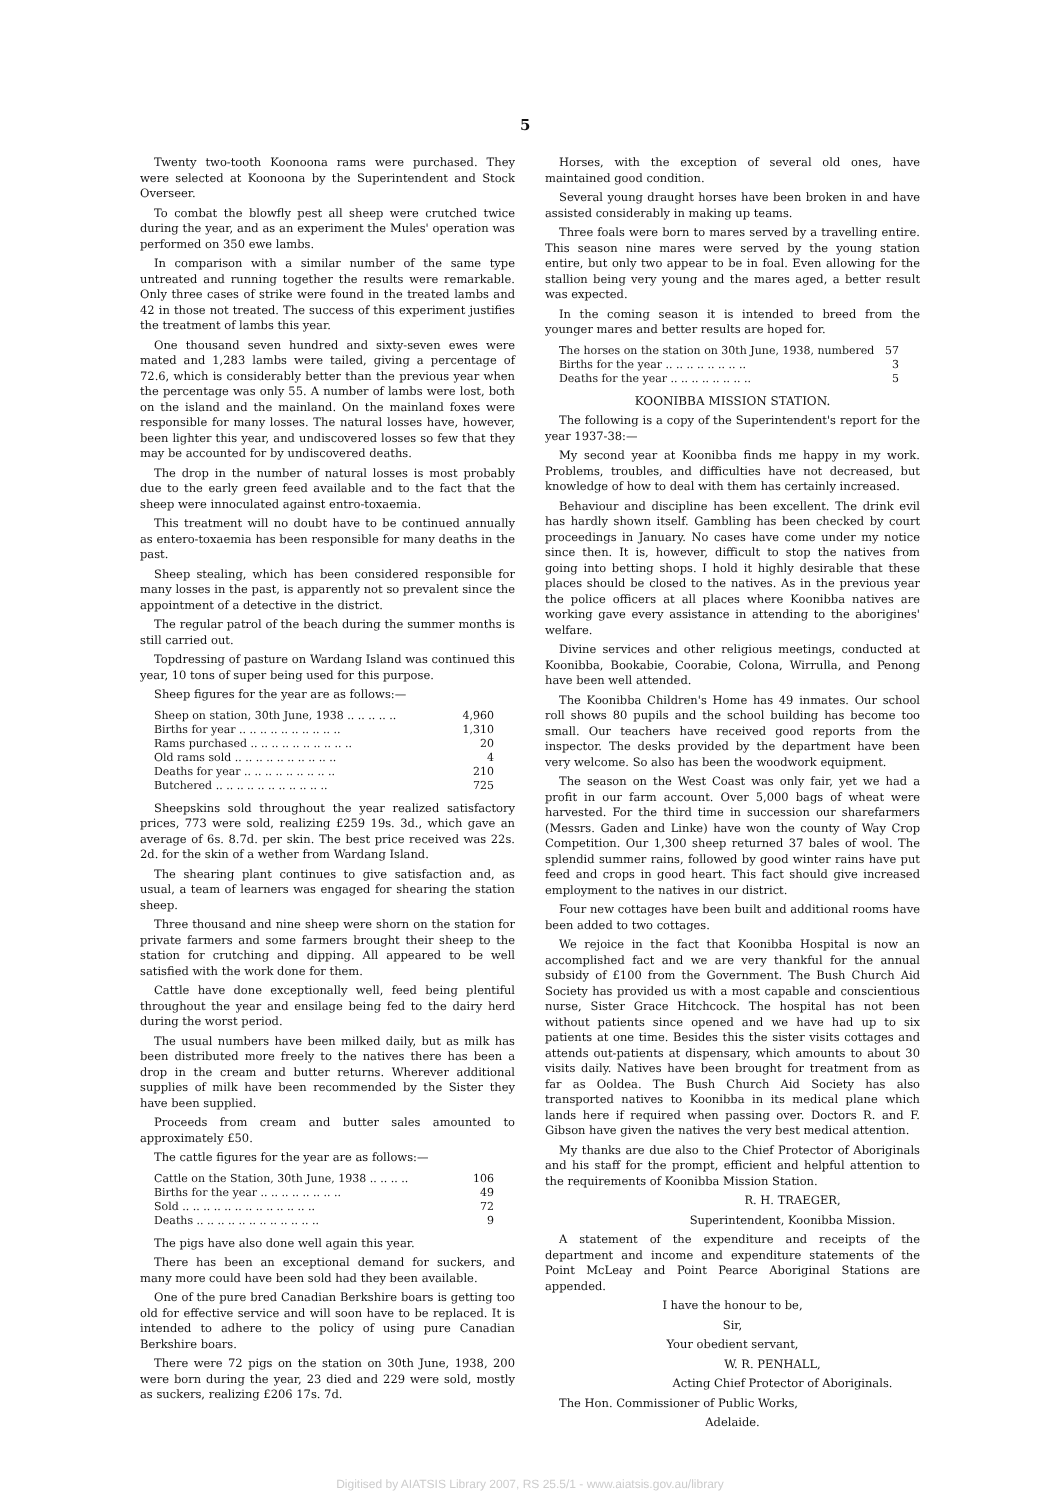5
Twenty two-tooth Koonoona rams were purchased. They were selected at Koonoona by the Superintendent and Stock Overseer.
To combat the blowfly pest all sheep were crutched twice during the year, and as an experiment the Mules' operation was performed on 350 ewe lambs.
In comparison with a similar number of the same type untreated and running together the results were remarkable. Only three cases of strike were found in the treated lambs and 42 in those not treated. The success of this experiment justifies the treatment of lambs this year.
One thousand seven hundred and sixty-seven ewes were mated and 1,283 lambs were tailed, giving a percentage of 72.6, which is considerably better than the previous year when the percentage was only 55. A number of lambs were lost, both on the island and the mainland. On the mainland foxes were responsible for many losses. The natural losses have, however, been lighter this year, and undiscovered losses so few that they may be accounted for by undiscovered deaths.
The drop in the number of natural losses is most probably due to the early green feed available and to the fact that the sheep were innoculated against entro-toxaemia.
This treatment will no doubt have to be continued annually as entero-toxaemia has been responsible for many deaths in the past.
Sheep stealing, which has been considered responsible for many losses in the past, is apparently not so prevalent since the appointment of a detective in the district.
The regular patrol of the beach during the summer months is still carried out.
Topdressing of pasture on Wardang Island was continued this year, 10 tons of super being used for this purpose.
Sheep figures for the year are as follows:—
| Sheep on station, 30th June, 1938 .. .. .. .. .. | 4,960 |
| Births for year .. .. .. .. .. .. .. .. .. .. | 1,310 |
| Rams purchased .. .. .. .. .. .. .. .. .. .. | 20 |
| Old rams sold .. .. .. .. .. .. .. .. .. .. | 4 |
| Deaths for year .. .. .. .. .. .. .. .. .. | 210 |
| Butchered .. .. .. .. .. .. .. .. .. .. .. | 725 |
Sheepskins sold throughout the year realized satisfactory prices, 773 were sold, realizing £259 19s. 3d., which gave an average of 6s. 8.7d. per skin. The best price received was 22s. 2d. for the skin of a wether from Wardang Island.
The shearing plant continues to give satisfaction and, as usual, a team of learners was engaged for shearing the station sheep.
Three thousand and nine sheep were shorn on the station for private farmers and some farmers brought their sheep to the station for crutching and dipping. All appeared to be well satisfied with the work done for them.
Cattle have done exceptionally well, feed being plentiful throughout the year and ensilage being fed to the dairy herd during the worst period.
The usual numbers have been milked daily, but as milk has been distributed more freely to the natives there has been a drop in the cream and butter returns. Wherever additional supplies of milk have been recommended by the Sister they have been supplied.
Proceeds from cream and butter sales amounted to approximately £50.
The cattle figures for the year are as follows:—
| Cattle on the Station, 30th June, 1938 .. .. .. .. | 106 |
| Births for the year .. .. .. .. .. .. .. .. | 49 |
| Sold .. .. .. .. .. .. .. .. .. .. .. .. .. | 72 |
| Deaths .. .. .. .. .. .. .. .. .. .. .. .. | 9 |
The pigs have also done well again this year.
There has been an exceptional demand for suckers, and many more could have been sold had they been available.
One of the pure bred Canadian Berkshire boars is getting too old for effective service and will soon have to be replaced. It is intended to adhere to the policy of using pure Canadian Berkshire boars.
There were 72 pigs on the station on 30th June, 1938, 200 were born during the year, 23 died and 229 were sold, mostly as suckers, realizing £206 17s. 7d.
Horses, with the exception of several old ones, have maintained good condition.
Several young draught horses have been broken in and have assisted considerably in making up teams.
Three foals were born to mares served by a travelling entire. This season nine mares were served by the young station entire, but only two appear to be in foal. Even allowing for the stallion being very young and the mares aged, a better result was expected.
In the coming season it is intended to breed from the younger mares and better results are hoped for.
| The horses on the station on 30th June, 1938, numbered | 57 |
| Births for the year .. .. .. .. .. .. .. .. | 3 |
| Deaths for the year .. .. .. .. .. .. .. .. | 5 |
KOONIBBA MISSION STATION.
The following is a copy of the Superintendent's report for the year 1937-38:—
My second year at Koonibba finds me happy in my work. Problems, troubles, and difficulties have not decreased, but knowledge of how to deal with them has certainly increased.
Behaviour and discipline has been excellent. The drink evil has hardly shown itself. Gambling has been checked by court proceedings in January. No cases have come under my notice since then. It is, however, difficult to stop the natives from going into betting shops. I hold it highly desirable that these places should be closed to the natives. As in the previous year the police officers at all places where Koonibba natives are working gave every assistance in attending to the aborigines' welfare.
Divine services and other religious meetings, conducted at Koonibba, Bookabie, Coorabie, Colona, Wirrulla, and Penong have been well attended.
The Koonibba Children's Home has 49 inmates. Our school roll shows 80 pupils and the school building has become too small. Our teachers have received good reports from the inspector. The desks provided by the department have been very welcome. So also has been the woodwork equipment.
The season on the West Coast was only fair, yet we had a profit in our farm account. Over 5,000 bags of wheat were harvested. For the third time in succession our sharefarmers (Messrs. Gaden and Linke) have won the county of Way Crop Competition. Our 1,300 sheep returned 37 bales of wool. The splendid summer rains, followed by good winter rains have put feed and crops in good heart. This fact should give increased employment to the natives in our district.
Four new cottages have been built and additional rooms have been added to two cottages.
We rejoice in the fact that Koonibba Hospital is now an accomplished fact and we are very thankful for the annual subsidy of £100 from the Government. The Bush Church Aid Society has provided us with a most capable and conscientious nurse, Sister Grace Hitchcock. The hospital has not been without patients since opened and we have had up to six patients at one time. Besides this the sister visits cottages and attends out-patients at dispensary, which amounts to about 30 visits daily. Natives have been brought for treatment from as far as Ooldea. The Bush Church Aid Society has also transported natives to Koonibba in its medical plane which lands here if required when passing over. Doctors R. and F. Gibson have given the natives the very best medical attention.
My thanks are due also to the Chief Protector of Aboriginals and his staff for the prompt, efficient and helpful attention to the requirements of Koonibba Mission Station.
R. H. TRAEGER,
Superintendent, Koonibba Mission.
A statement of the expenditure and receipts of the department and income and expenditure statements of the Point McLeay and Point Pearce Aboriginal Stations are appended.
I have the honour to be,
Sir,
Your obedient servant,
W. R. PENHALL,
Acting Chief Protector of Aboriginals.
The Hon. Commissioner of Public Works,
Adelaide.
Digitised by AIATSIS Library 2007, RS 25.5/1 - www.aiatsis.gov.au/library